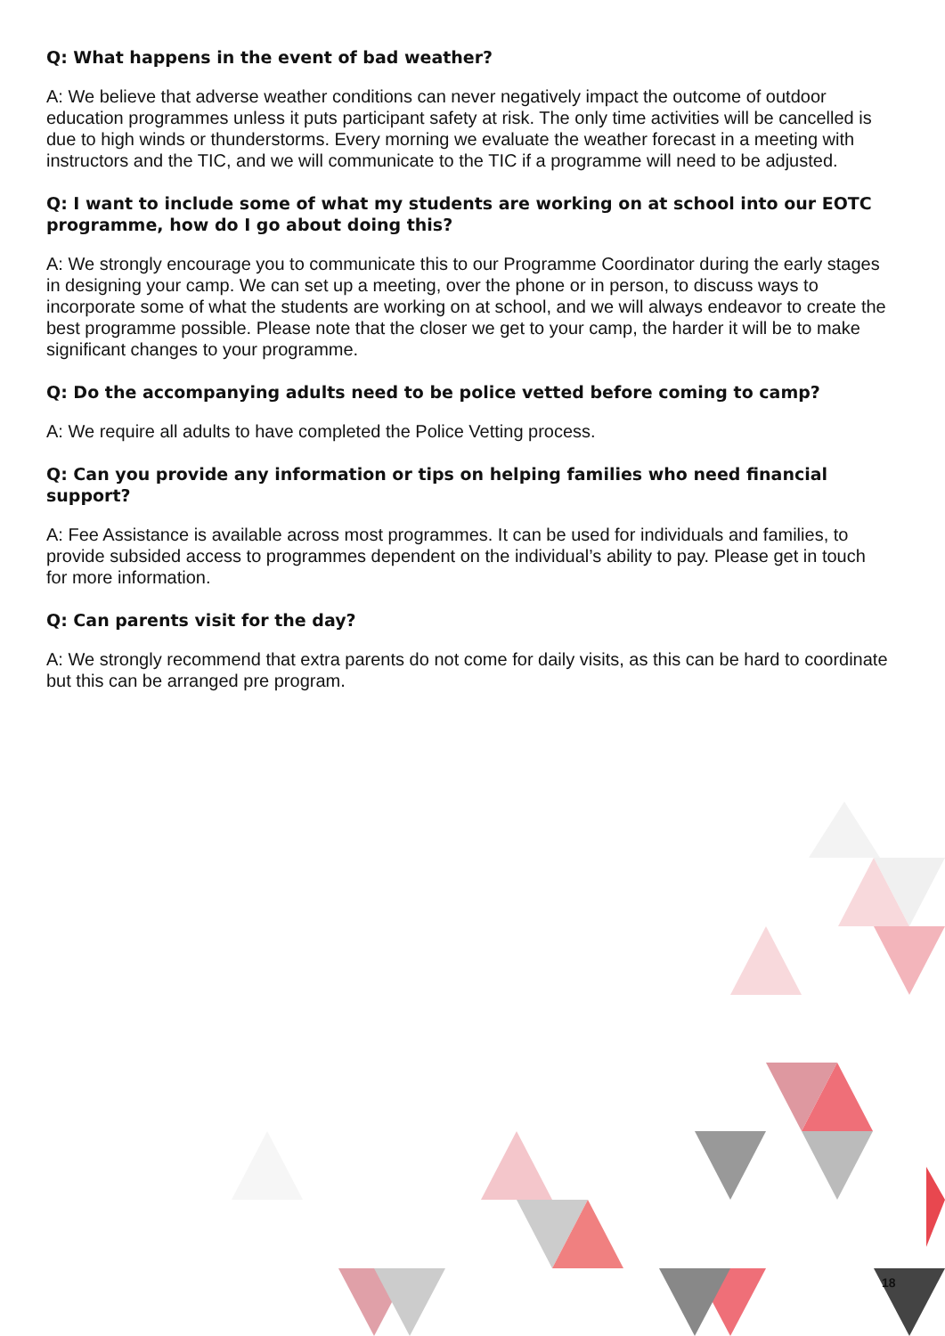Q: What happens in the event of bad weather?
A: We believe that adverse weather conditions can never negatively impact the outcome of outdoor education programmes unless it puts participant safety at risk. The only time activities will be cancelled is due to high winds or thunderstorms. Every morning we evaluate the weather forecast in a meeting with instructors and the TIC, and we will communicate to the TIC if a programme will need to be adjusted.
Q: I want to include some of what my students are working on at school into our EOTC programme, how do I go about doing this?
A: We strongly encourage you to communicate this to our Programme Coordinator during the early stages in designing your camp. We can set up a meeting, over the phone or in person, to discuss ways to incorporate some of what the students are working on at school, and we will always endeavor to create the best programme possible. Please note that the closer we get to your camp, the harder it will be to make significant changes to your programme.
Q: Do the accompanying adults need to be police vetted before coming to camp?
A: We require all adults to have completed the Police Vetting process.
Q: Can you provide any information or tips on helping families who need financial support?
A: Fee Assistance is available across most programmes. It can be used for individuals and families, to provide subsided access to programmes dependent on the individual’s ability to pay. Please get in touch for more information.
Q: Can parents visit for the day?
A: We strongly recommend that extra parents do not come for daily visits, as this can be hard to coordinate but this can be arranged pre program.
18